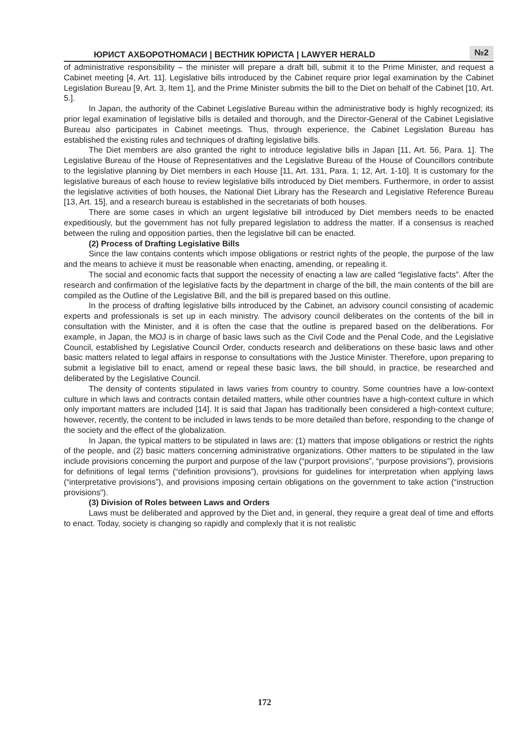ЮРИСТ АХБОРОТНОМАСИ | ВЕСТНИК ЮРИСТА | LAWYER HERALD
№2
of administrative responsibility – the minister will prepare a draft bill, submit it to the Prime Minister, and request a Cabinet meeting [4, Art. 11]. Legislative bills introduced by the Cabinet require prior legal examination by the Cabinet Legislation Bureau [9, Art. 3, Item 1], and the Prime Minister submits the bill to the Diet on behalf of the Cabinet [10, Art. 5.].
In Japan, the authority of the Cabinet Legislative Bureau within the administrative body is highly recognized; its prior legal examination of legislative bills is detailed and thorough, and the Director-General of the Cabinet Legislative Bureau also participates in Cabinet meetings. Thus, through experience, the Cabinet Legislation Bureau has established the existing rules and techniques of drafting legislative bills.
The Diet members are also granted the right to introduce legislative bills in Japan [11, Art. 56, Para. 1]. The Legislative Bureau of the House of Representatives and the Legislative Bureau of the House of Councillors contribute to the legislative planning by Diet members in each House [11, Art. 131, Para. 1; 12, Art. 1-10]. It is customary for the legislative bureaus of each house to review legislative bills introduced by Diet members. Furthermore, in order to assist the legislative activities of both houses, the National Diet Library has the Research and Legislative Reference Bureau [13, Art. 15], and a research bureau is established in the secretariats of both houses.
There are some cases in which an urgent legislative bill introduced by Diet members needs to be enacted expeditiously, but the government has not fully prepared legislation to address the matter. If a consensus is reached between the ruling and opposition parties, then the legislative bill can be enacted.
(2) Process of Drafting Legislative Bills
Since the law contains contents which impose obligations or restrict rights of the people, the purpose of the law and the means to achieve it must be reasonable when enacting, amending, or repealing it.
The social and economic facts that support the necessity of enacting a law are called “legislative facts”. After the research and confirmation of the legislative facts by the department in charge of the bill, the main contents of the bill are compiled as the Outline of the Legislative Bill, and the bill is prepared based on this outline.
In the process of drafting legislative bills introduced by the Cabinet, an advisory council consisting of academic experts and professionals is set up in each ministry. The advisory council deliberates on the contents of the bill in consultation with the Minister, and it is often the case that the outline is prepared based on the deliberations. For example, in Japan, the MOJ is in charge of basic laws such as the Civil Code and the Penal Code, and the Legislative Council, established by Legislative Council Order, conducts research and deliberations on these basic laws and other basic matters related to legal affairs in response to consultations with the Justice Minister. Therefore, upon preparing to submit a legislative bill to enact, amend or repeal these basic laws, the bill should, in practice, be researched and deliberated by the Legislative Council.
The density of contents stipulated in laws varies from country to country. Some countries have a low-context culture in which laws and contracts contain detailed matters, while other countries have a high-context culture in which only important matters are included [14]. It is said that Japan has traditionally been considered a high-context culture; however, recently, the content to be included in laws tends to be more detailed than before, responding to the change of the society and the effect of the globalization.
In Japan, the typical matters to be stipulated in laws are: (1) matters that impose obligations or restrict the rights of the people, and (2) basic matters concerning administrative organizations. Other matters to be stipulated in the law include provisions concerning the purport and purpose of the law (“purport provisions”, “purpose provisions”), provisions for definitions of legal terms (“definition provisions”), provisions for guidelines for interpretation when applying laws (“interpretative provisions”), and provisions imposing certain obligations on the government to take action (“instruction provisions”).
(3) Division of Roles between Laws and Orders
Laws must be deliberated and approved by the Diet and, in general, they require a great deal of time and efforts to enact. Today, society is changing so rapidly and complexly that it is not realistic
172